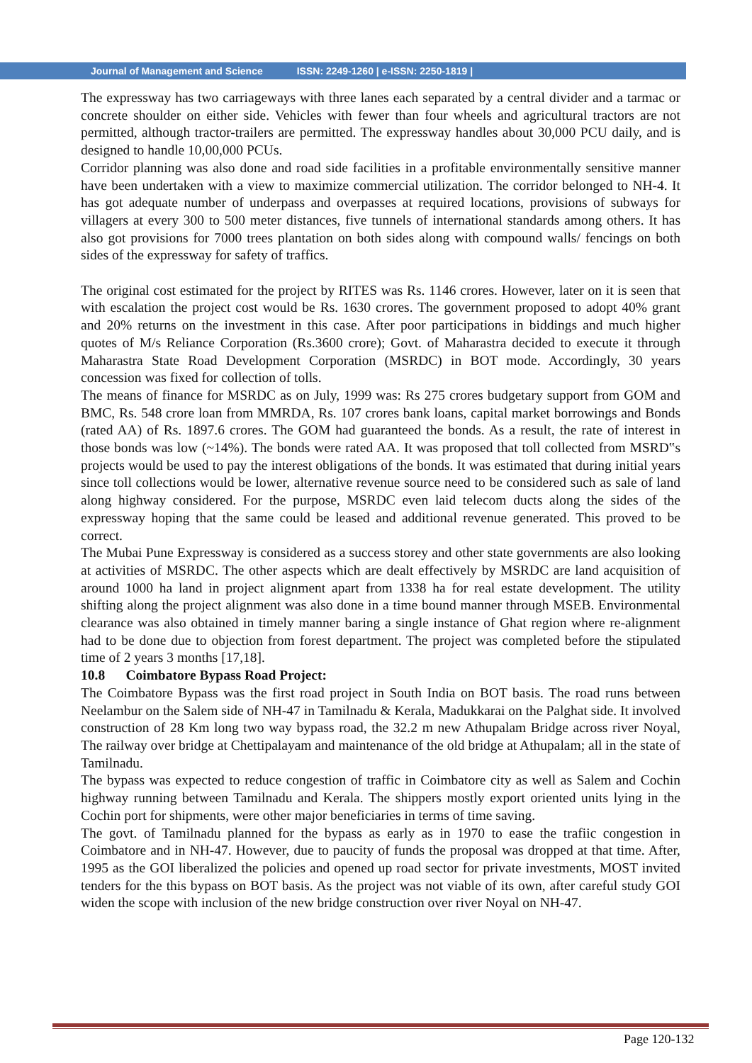Journal of Management and Science ISSN: 2249-1260 | e-ISSN: 2250-1819 |
The expressway has two carriageways with three lanes each separated by a central divider and a tarmac or concrete shoulder on either side. Vehicles with fewer than four wheels and agricultural tractors are not permitted, although tractor-trailers are permitted. The expressway handles about 30,000 PCU daily, and is designed to handle 10,00,000 PCUs.
Corridor planning was also done and road side facilities in a profitable environmentally sensitive manner have been undertaken with a view to maximize commercial utilization. The corridor belonged to NH-4. It has got adequate number of underpass and overpasses at required locations, provisions of subways for villagers at every 300 to 500 meter distances, five tunnels of international standards among others. It has also got provisions for 7000 trees plantation on both sides along with compound walls/ fencings on both sides of the expressway for safety of traffics.
The original cost estimated for the project by RITES was Rs. 1146 crores. However, later on it is seen that with escalation the project cost would be Rs. 1630 crores. The government proposed to adopt 40% grant and 20% returns on the investment in this case. After poor participations in biddings and much higher quotes of M/s Reliance Corporation (Rs.3600 crore); Govt. of Maharastra decided to execute it through Maharastra State Road Development Corporation (MSRDC) in BOT mode. Accordingly, 30 years concession was fixed for collection of tolls.
The means of finance for MSRDC as on July, 1999 was: Rs 275 crores budgetary support from GOM and BMC, Rs. 548 crore loan from MMRDA, Rs. 107 crores bank loans, capital market borrowings and Bonds (rated AA) of Rs. 1897.6 crores. The GOM had guaranteed the bonds. As a result, the rate of interest in those bonds was low (~14%). The bonds were rated AA. It was proposed that toll collected from MSRD‟s projects would be used to pay the interest obligations of the bonds. It was estimated that during initial years since toll collections would be lower, alternative revenue source need to be considered such as sale of land along highway considered. For the purpose, MSRDC even laid telecom ducts along the sides of the expressway hoping that the same could be leased and additional revenue generated. This proved to be correct.
The Mubai Pune Expressway is considered as a success storey and other state governments are also looking at activities of MSRDC. The other aspects which are dealt effectively by MSRDC are land acquisition of around 1000 ha land in project alignment apart from 1338 ha for real estate development. The utility shifting along the project alignment was also done in a time bound manner through MSEB. Environmental clearance was also obtained in timely manner baring a single instance of Ghat region where re-alignment had to be done due to objection from forest department. The project was completed before the stipulated time of 2 years 3 months [17,18].
10.8 Coimbatore Bypass Road Project:
The Coimbatore Bypass was the first road project in South India on BOT basis. The road runs between Neelambur on the Salem side of NH-47 in Tamilnadu & Kerala, Madukkarai on the Palghat side. It involved construction of 28 Km long two way bypass road, the 32.2 m new Athupalam Bridge across river Noyal, The railway over bridge at Chettipalayam and maintenance of the old bridge at Athupalam; all in the state of Tamilnadu.
The bypass was expected to reduce congestion of traffic in Coimbatore city as well as Salem and Cochin highway running between Tamilnadu and Kerala. The shippers mostly export oriented units lying in the Cochin port for shipments, were other major beneficiaries in terms of time saving.
The govt. of Tamilnadu planned for the bypass as early as in 1970 to ease the trafiic congestion in Coimbatore and in NH-47. However, due to paucity of funds the proposal was dropped at that time. After, 1995 as the GOI liberalized the policies and opened up road sector for private investments, MOST invited tenders for the this bypass on BOT basis. As the project was not viable of its own, after careful study GOI widen the scope with inclusion of the new bridge construction over river Noyal on NH-47.
Page 120-132